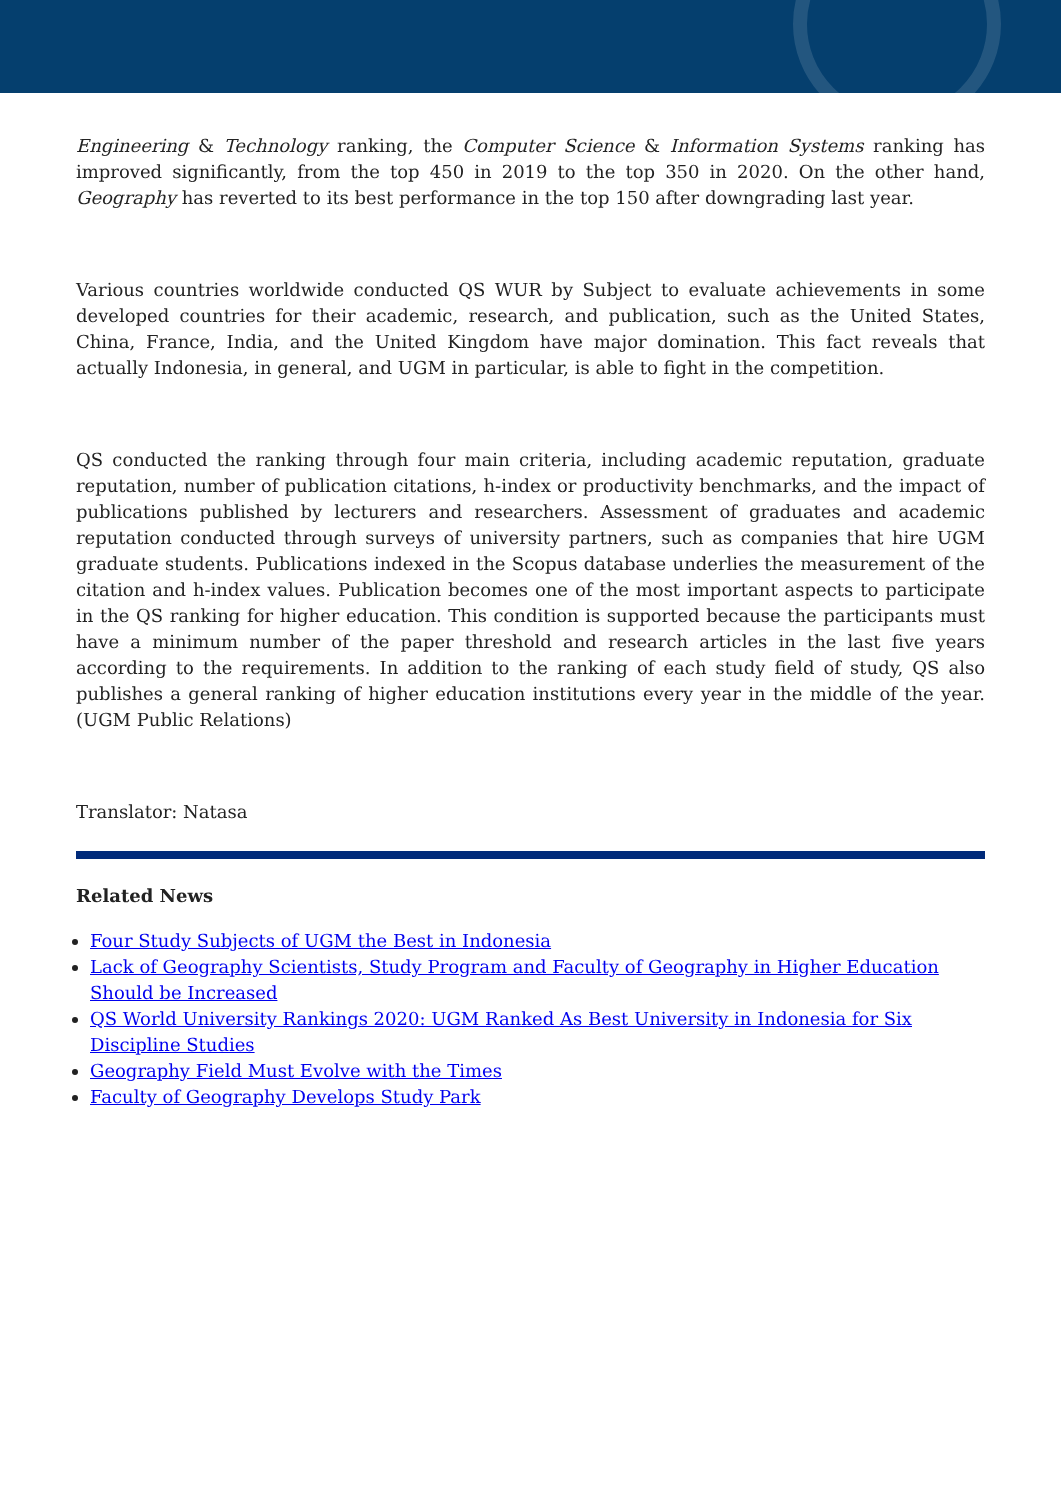Engineering & Technology ranking, the Computer Science & Information Systems ranking has improved significantly, from the top 450 in 2019 to the top 350 in 2020. On the other hand, Geography has reverted to its best performance in the top 150 after downgrading last year.
Various countries worldwide conducted QS WUR by Subject to evaluate achievements in some developed countries for their academic, research, and publication, such as the United States, China, France, India, and the United Kingdom have major domination. This fact reveals that actually Indonesia, in general, and UGM in particular, is able to fight in the competition.
QS conducted the ranking through four main criteria, including academic reputation, graduate reputation, number of publication citations, h-index or productivity benchmarks, and the impact of publications published by lecturers and researchers. Assessment of graduates and academic reputation conducted through surveys of university partners, such as companies that hire UGM graduate students. Publications indexed in the Scopus database underlies the measurement of the citation and h-index values. Publication becomes one of the most important aspects to participate in the QS ranking for higher education. This condition is supported because the participants must have a minimum number of the paper threshold and research articles in the last five years according to the requirements. In addition to the ranking of each study field of study, QS also publishes a general ranking of higher education institutions every year in the middle of the year. (UGM Public Relations)
Translator: Natasa
Related News
Four Study Subjects of UGM the Best in Indonesia
Lack of Geography Scientists, Study Program and Faculty of Geography in Higher Education Should be Increased
QS World University Rankings 2020: UGM Ranked As Best University in Indonesia for Six Discipline Studies
Geography Field Must Evolve with the Times
Faculty of Geography Develops Study Park